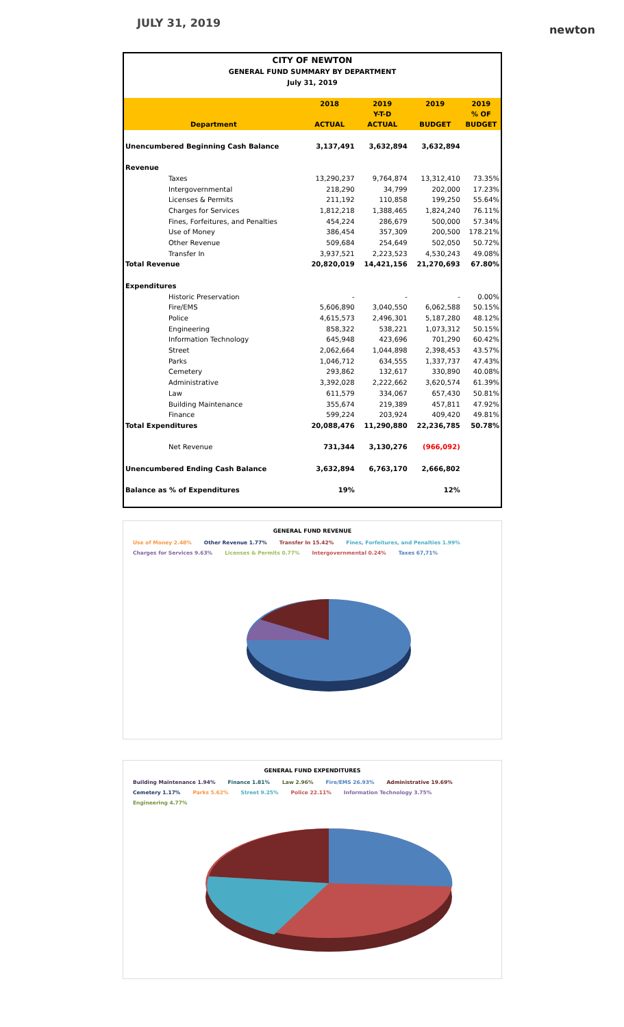JULY 31, 2019
newton
CITY OF NEWTON
GENERAL FUND SUMMARY BY DEPARTMENT
July 31, 2019
| Department | 2018 ACTUAL | 2019 Y-T-D ACTUAL | 2019 BUDGET | 2019 % OF BUDGET |
| --- | --- | --- | --- | --- |
| Unencumbered Beginning Cash Balance | 3,137,491 | 3,632,894 | 3,632,894 | |
| Revenue | | | | |
| Taxes | 13,290,237 | 9,764,874 | 13,312,410 | 73.35% |
| Intergovernmental | 218,290 | 34,799 | 202,000 | 17.23% |
| Licenses & Permits | 211,192 | 110,858 | 199,250 | 55.64% |
| Charges for Services | 1,812,218 | 1,388,465 | 1,824,240 | 76.11% |
| Fines, Forfeitures, and Penalties | 454,224 | 286,679 | 500,000 | 57.34% |
| Use of Money | 386,454 | 357,309 | 200,500 | 178.21% |
| Other Revenue | 509,684 | 254,649 | 502,050 | 50.72% |
| Transfer In | 3,937,521 | 2,223,523 | 4,530,243 | 49.08% |
| Total Revenue | 20,820,019 | 14,421,156 | 21,270,693 | 67.80% |
| Expenditures | | | | |
| Historic Preservation | - | - | - | 0.00% |
| Fire/EMS | 5,606,890 | 3,040,550 | 6,062,588 | 50.15% |
| Police | 4,615,573 | 2,496,301 | 5,187,280 | 48.12% |
| Engineering | 858,322 | 538,221 | 1,073,312 | 50.15% |
| Information Technology | 645,948 | 423,696 | 701,290 | 60.42% |
| Street | 2,062,664 | 1,044,898 | 2,398,453 | 43.57% |
| Parks | 1,046,712 | 634,555 | 1,337,737 | 47.43% |
| Cemetery | 293,862 | 132,617 | 330,890 | 40.08% |
| Administrative | 3,392,028 | 2,222,662 | 3,620,574 | 61.39% |
| Law | 611,579 | 334,067 | 657,430 | 50.81% |
| Building Maintenance | 355,674 | 219,389 | 457,811 | 47.92% |
| Finance | 599,224 | 203,924 | 409,420 | 49.81% |
| Total Expenditures | 20,088,476 | 11,290,880 | 22,236,785 | 50.78% |
| Net Revenue | 731,344 | 3,130,276 | (966,092) | |
| Unencumbered Ending Cash Balance | 3,632,894 | 6,763,170 | 2,666,802 | |
| Balance as % of Expenditures | 19% | | 12% | |
GENERAL FUND REVENUE
Use of Money 2.48% Other Revenue 1.77% Transfer In 15.42% Fines, Forfeitures, and Penalties 1.99% Charges for Services 9.63% Licenses & Permits 0.77% Intergovernmental 0.24% Taxes 67,71%
GENERAL FUND EXPENDITURES
Building Maintenance 1.94% Finance 1.81% Law 2.96% Fire/EMS 26.93% Administrative 19.69% Cemetery 1.17% Parks 5.62% Street 9.25% Police 22.11% Information Technology 3.75% Engineering 4.77%